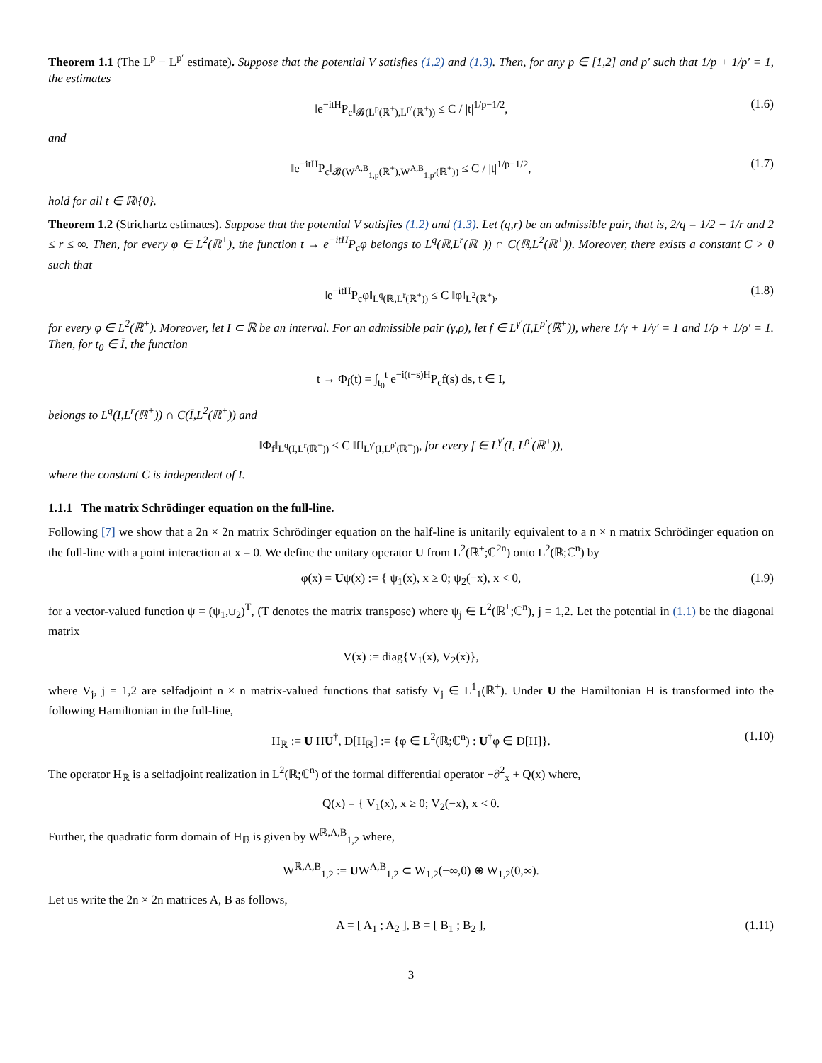Theorem 1.1 (The L<sup>p</sup> − L<sup>p′</sup> estimate). Suppose that the potential V satisfies (1.2) and (1.3). Then, for any p ∈ [1,2] and p′ such that 1/p + 1/p′ = 1, the estimates
‖e<sup>−itH</sup>P<sub>c</sub>‖<sub>𝓑(L<sup>p</sup>(ℝ<sup>+</sup>),L<sup>p′</sup>(ℝ<sup>+</sup>))</sub> ≤ C / |t|<sup>1/p−1/2</sup>, (1.6)
and
‖e<sup>−itH</sup>P<sub>c</sub>‖<sub>𝓑(W<sup>A,B</sup><sub>1,p</sub>(ℝ<sup>+</sup>),W<sup>A,B</sup><sub>1,p′</sub>(ℝ<sup>+</sup>))</sub> ≤ C / |t|<sup>1/p−1/2</sup>, (1.7)
hold for all t ∈ ℝ\{0}.
Theorem 1.2 (Strichartz estimates). Suppose that the potential V satisfies (1.2) and (1.3). Let (q,r) be an admissible pair, that is, 2/q = 1/2 − 1/r and 2 ≤ r ≤ ∞. Then, for every φ ∈ L<sup>2</sup>(ℝ<sup>+</sup>), the function t → e<sup>−itH</sup>P<sub>c</sub>φ belongs to L<sup>q</sup>(ℝ,L<sup>r</sup>(ℝ<sup>+</sup>)) ∩ C(ℝ,L<sup>2</sup>(ℝ<sup>+</sup>)). Moreover, there exists a constant C > 0 such that
‖e<sup>−itH</sup>P<sub>c</sub>φ‖<sub>L<sup>q</sup>(ℝ,L<sup>r</sup>(ℝ<sup>+</sup>))</sub> ≤ C ‖φ‖<sub>L<sup>2</sup>(ℝ<sup>+</sup>)</sub>, (1.8)
for every φ ∈ L<sup>2</sup>(ℝ<sup>+</sup>). Moreover, let I ⊂ ℝ be an interval. For an admissible pair (γ,ρ), let f ∈ L<sup>γ′</sup>(I,L<sup>ρ′</sup>(ℝ<sup>+</sup>)), where 1/γ + 1/γ′ = 1 and 1/ρ + 1/ρ′ = 1. Then, for t<sub>0</sub> ∈ Ī, the function
t → Φ<sub>f</sub>(t) = ∫<sub>t<sub>0</sub></sub><sup>t</sup> e<sup>−i(t−s)H</sup>P<sub>c</sub>f(s) ds, t ∈ I,
belongs to L<sup>q</sup>(I,L<sup>r</sup>(ℝ<sup>+</sup>)) ∩ C(Ī,L<sup>2</sup>(ℝ<sup>+</sup>)) and
‖Φ<sub>f</sub>‖<sub>L<sup>q</sup>(I,L<sup>r</sup>(ℝ<sup>+</sup>))</sub> ≤ C ‖f‖<sub>L<sup>γ′</sup>(I,L<sup>ρ′</sup>(ℝ<sup>+</sup>))</sub>, for every f ∈ L<sup>γ′</sup>(I, L<sup>ρ′</sup>(ℝ<sup>+</sup>)),
where the constant C is independent of I.
1.1.1 The matrix Schrödinger equation on the full-line.
Following [7] we show that a 2n × 2n matrix Schrödinger equation on the half-line is unitarily equivalent to a n × n matrix Schrödinger equation on the full-line with a point interaction at x = 0. We define the unitary operator U from L<sup>2</sup>(ℝ<sup>+</sup>;ℂ<sup>2n</sup>) onto L<sup>2</sup>(ℝ;ℂ<sup>n</sup>) by
φ(x) = Uψ(x) := { ψ<sub>1</sub>(x), x ≥ 0; ψ<sub>2</sub>(−x), x < 0, (1.9)
for a vector-valued function ψ = (ψ<sub>1</sub>,ψ<sub>2</sub>)<sup>T</sup>, (T denotes the matrix transpose) where ψ<sub>j</sub> ∈ L<sup>2</sup>(ℝ<sup>+</sup>;ℂ<sup>n</sup>), j = 1,2. Let the potential in (1.1) be the diagonal matrix
V(x) := diag{V<sub>1</sub>(x), V<sub>2</sub>(x)},
where V<sub>j</sub>, j = 1,2 are selfadjoint n × n matrix-valued functions that satisfy V<sub>j</sub> ∈ L<sup>1</sup><sub>1</sub>(ℝ<sup>+</sup>). Under U the Hamiltonian H is transformed into the following Hamiltonian in the full-line,
H<sub>ℝ</sub> := U HU<sup>†</sup>, D[H<sub>ℝ</sub>] := {φ ∈ L<sup>2</sup>(ℝ;ℂ<sup>n</sup>) : U<sup>†</sup>φ ∈ D[H]}. (1.10)
The operator H<sub>ℝ</sub> is a selfadjoint realization in L<sup>2</sup>(ℝ;ℂ<sup>n</sup>) of the formal differential operator −∂<sup>2</sup><sub>x</sub> + Q(x) where,
Q(x) = { V<sub>1</sub>(x), x ≥ 0; V<sub>2</sub>(−x), x < 0.
Further, the quadratic form domain of H<sub>ℝ</sub> is given by W<sup>ℝ,A,B</sup><sub>1,2</sub> where,
W<sup>ℝ,A,B</sup><sub>1,2</sub> := UW<sup>A,B</sup><sub>1,2</sub> ⊂ W<sub>1,2</sub>(−∞,0) ⊕ W<sub>1,2</sub>(0,∞).
Let us write the 2n × 2n matrices A, B as follows,
A = [ A<sub>1</sub> ; A<sub>2</sub> ], B = [ B<sub>1</sub> ; B<sub>2</sub> ], (1.11)
3